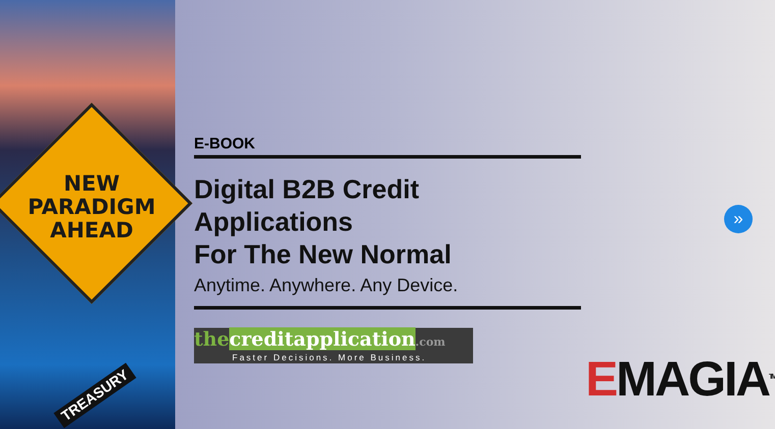NEW
PARADIGM
AHEAD
TREASURY
E-BOOK
Digital B2B Credit Applications
For The New Normal
Anytime. Anywhere. Any Device.
thecreditapplication.com
Faster Decisions. More Business.
»
EMAGIA<sup>TM</sup>